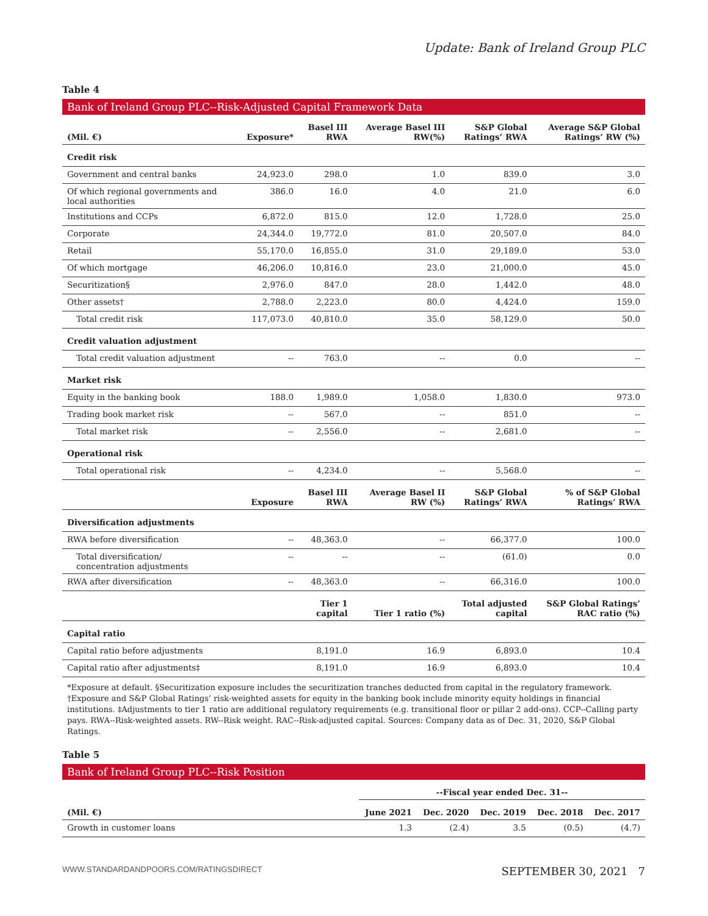Update: Bank of Ireland Group PLC
Table 4
Bank of Ireland Group PLC--Risk-Adjusted Capital Framework Data
| (Mil. €) | Exposure* | Basel III RWA | Average Basel III RW(%) | S&P Global Ratings’ RWA | Average S&P Global Ratings’ RW (%) |
| --- | --- | --- | --- | --- | --- |
| Credit risk | | | | | |
| Government and central banks | 24,923.0 | 298.0 | 1.0 | 839.0 | 3.0 |
| Of which regional governments and local authorities | 386.0 | 16.0 | 4.0 | 21.0 | 6.0 |
| Institutions and CCPs | 6,872.0 | 815.0 | 12.0 | 1,728.0 | 25.0 |
| Corporate | 24,344.0 | 19,772.0 | 81.0 | 20,507.0 | 84.0 |
| Retail | 55,170.0 | 16,855.0 | 31.0 | 29,189.0 | 53.0 |
| Of which mortgage | 46,206.0 | 10,816.0 | 23.0 | 21,000.0 | 45.0 |
| Securitization§ | 2,976.0 | 847.0 | 28.0 | 1,442.0 | 48.0 |
| Other assets† | 2,788.0 | 2,223.0 | 80.0 | 4,424.0 | 159.0 |
| Total credit risk | 117,073.0 | 40,810.0 | 35.0 | 58,129.0 | 50.0 |
| Credit valuation adjustment | | | | | |
| Total credit valuation adjustment | -- | 763.0 | -- | 0.0 | -- |
| Market risk | | | | | |
| Equity in the banking book | 188.0 | 1,989.0 | 1,058.0 | 1,830.0 | 973.0 |
| Trading book market risk | -- | 567.0 | -- | 851.0 | -- |
| Total market risk | -- | 2,556.0 | -- | 2,681.0 | -- |
| Operational risk | | | | | |
| Total operational risk | -- | 4,234.0 | -- | 5,568.0 | -- |
| | Exposure | Basel III RWA | Average Basel II RW (%) | S&P Global Ratings’ RWA | % of S&P Global Ratings’ RWA |
| Diversification adjustments | | | | | |
| RWA before diversification | -- | 48,363.0 | -- | 66,377.0 | 100.0 |
| Total diversification/ concentration adjustments | -- | -- | -- | (61.0) | 0.0 |
| RWA after diversification | -- | 48,363.0 | -- | 66,316.0 | 100.0 |
| | | Tier 1 capital | Tier 1 ratio (%) | Total adjusted capital | S&P Global Ratings’ RAC ratio (%) |
| Capital ratio | | | | | |
| Capital ratio before adjustments | | 8,191.0 | 16.9 | 6,893.0 | 10.4 |
| Capital ratio after adjustments‡ | | 8,191.0 | 16.9 | 6,893.0 | 10.4 |
*Exposure at default. §Securitization exposure includes the securitization tranches deducted from capital in the regulatory framework. †Exposure and S&P Global Ratings’ risk-weighted assets for equity in the banking book include minority equity holdings in financial institutions. ‡Adjustments to tier 1 ratio are additional regulatory requirements (e.g. transitional floor or pillar 2 add-ons). CCP--Calling party pays. RWA--Risk-weighted assets. RW--Risk weight. RAC--Risk-adjusted capital. Sources: Company data as of Dec. 31, 2020, S&P Global Ratings.
Table 5
Bank of Ireland Group PLC--Risk Position
| | --Fiscal year ended Dec. 31-- | | | | |
| --- | --- | --- | --- | --- | --- |
| (Mil. €) | June 2021 | Dec. 2020 | Dec. 2019 | Dec. 2018 | Dec. 2017 |
| Growth in customer loans | 1.3 | (2.4) | 3.5 | (0.5) | (4.7) |
WWW.STANDARDANDPOORS.COM/RATINGSDIRECT SEPTEMBER 30, 2021 7